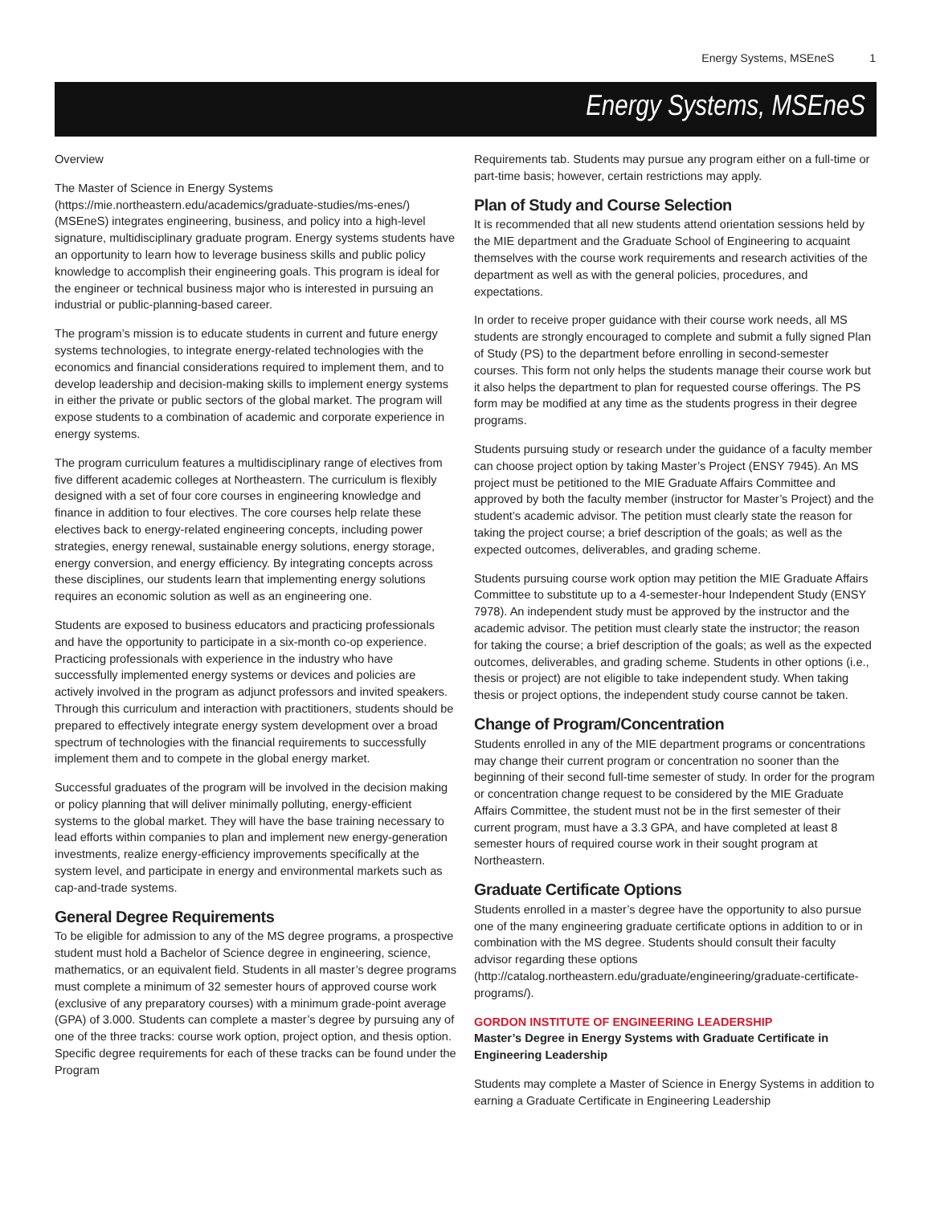Energy Systems, MSEneS 1
Energy Systems, MSEneS
Overview
The Master of Science in Energy Systems (https://mie.northeastern.edu/academics/graduate-studies/ms-enes/) (MSEneS) integrates engineering, business, and policy into a high-level signature, multidisciplinary graduate program. Energy systems students have an opportunity to learn how to leverage business skills and public policy knowledge to accomplish their engineering goals. This program is ideal for the engineer or technical business major who is interested in pursuing an industrial or public-planning-based career.
The program’s mission is to educate students in current and future energy systems technologies, to integrate energy-related technologies with the economics and financial considerations required to implement them, and to develop leadership and decision-making skills to implement energy systems in either the private or public sectors of the global market. The program will expose students to a combination of academic and corporate experience in energy systems.
The program curriculum features a multidisciplinary range of electives from five different academic colleges at Northeastern. The curriculum is flexibly designed with a set of four core courses in engineering knowledge and finance in addition to four electives. The core courses help relate these electives back to energy-related engineering concepts, including power strategies, energy renewal, sustainable energy solutions, energy storage, energy conversion, and energy efficiency. By integrating concepts across these disciplines, our students learn that implementing energy solutions requires an economic solution as well as an engineering one.
Students are exposed to business educators and practicing professionals and have the opportunity to participate in a six-month co-op experience. Practicing professionals with experience in the industry who have successfully implemented energy systems or devices and policies are actively involved in the program as adjunct professors and invited speakers. Through this curriculum and interaction with practitioners, students should be prepared to effectively integrate energy system development over a broad spectrum of technologies with the financial requirements to successfully implement them and to compete in the global energy market.
Successful graduates of the program will be involved in the decision making or policy planning that will deliver minimally polluting, energy-efficient systems to the global market. They will have the base training necessary to lead efforts within companies to plan and implement new energy-generation investments, realize energy-efficiency improvements specifically at the system level, and participate in energy and environmental markets such as cap-and-trade systems.
General Degree Requirements
To be eligible for admission to any of the MS degree programs, a prospective student must hold a Bachelor of Science degree in engineering, science, mathematics, or an equivalent field. Students in all master’s degree programs must complete a minimum of 32 semester hours of approved course work (exclusive of any preparatory courses) with a minimum grade-point average (GPA) of 3.000. Students can complete a master’s degree by pursuing any of one of the three tracks: course work option, project option, and thesis option. Specific degree requirements for each of these tracks can be found under the Program
Requirements tab. Students may pursue any program either on a full-time or part-time basis; however, certain restrictions may apply.
Plan of Study and Course Selection
It is recommended that all new students attend orientation sessions held by the MIE department and the Graduate School of Engineering to acquaint themselves with the course work requirements and research activities of the department as well as with the general policies, procedures, and expectations.
In order to receive proper guidance with their course work needs, all MS students are strongly encouraged to complete and submit a fully signed Plan of Study (PS) to the department before enrolling in second-semester courses. This form not only helps the students manage their course work but it also helps the department to plan for requested course offerings. The PS form may be modified at any time as the students progress in their degree programs.
Students pursuing study or research under the guidance of a faculty member can choose project option by taking Master’s Project (ENSY 7945). An MS project must be petitioned to the MIE Graduate Affairs Committee and approved by both the faculty member (instructor for Master’s Project) and the student’s academic advisor. The petition must clearly state the reason for taking the project course; a brief description of the goals; as well as the expected outcomes, deliverables, and grading scheme.
Students pursuing course work option may petition the MIE Graduate Affairs Committee to substitute up to a 4-semester-hour Independent Study (ENSY 7978). An independent study must be approved by the instructor and the academic advisor. The petition must clearly state the instructor; the reason for taking the course; a brief description of the goals; as well as the expected outcomes, deliverables, and grading scheme. Students in other options (i.e., thesis or project) are not eligible to take independent study. When taking thesis or project options, the independent study course cannot be taken.
Change of Program/Concentration
Students enrolled in any of the MIE department programs or concentrations may change their current program or concentration no sooner than the beginning of their second full-time semester of study. In order for the program or concentration change request to be considered by the MIE Graduate Affairs Committee, the student must not be in the first semester of their current program, must have a 3.3 GPA, and have completed at least 8 semester hours of required course work in their sought program at Northeastern.
Graduate Certificate Options
Students enrolled in a master’s degree have the opportunity to also pursue one of the many engineering graduate certificate options in addition to or in combination with the MS degree. Students should consult their faculty advisor regarding these options (http://catalog.northeastern.edu/graduate/engineering/graduate-certificate-programs/).
GORDON INSTITUTE OF ENGINEERING LEADERSHIP
Master’s Degree in Energy Systems with Graduate Certificate in Engineering Leadership
Students may complete a Master of Science in Energy Systems in addition to earning a Graduate Certificate in Engineering Leadership